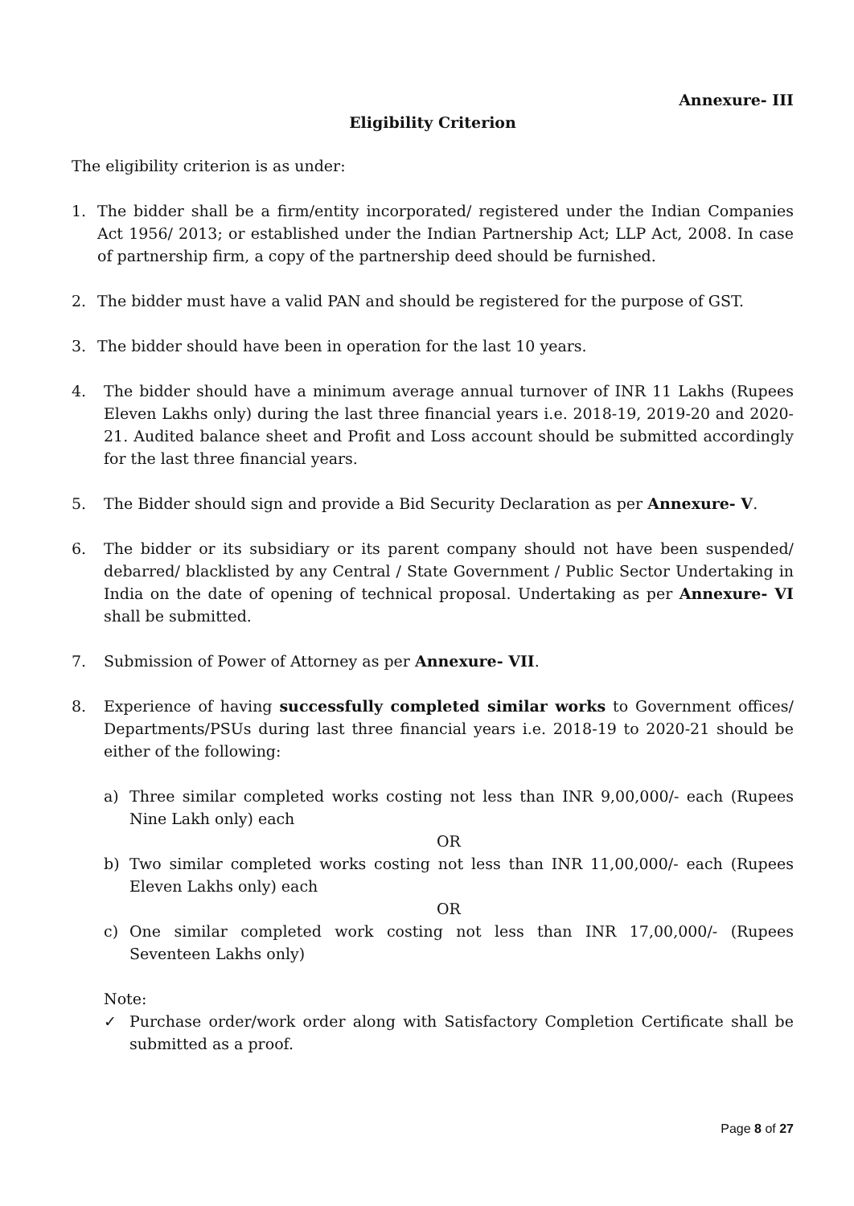Annexure- III
Eligibility Criterion
The eligibility criterion is as under:
1. The bidder shall be a firm/entity incorporated/ registered under the Indian Companies Act 1956/ 2013; or established under the Indian Partnership Act; LLP Act, 2008. In case of partnership firm, a copy of the partnership deed should be furnished.
2. The bidder must have a valid PAN and should be registered for the purpose of GST.
3. The bidder should have been in operation for the last 10 years.
4. The bidder should have a minimum average annual turnover of INR 11 Lakhs (Rupees Eleven Lakhs only) during the last three financial years i.e. 2018-19, 2019-20 and 2020-21. Audited balance sheet and Profit and Loss account should be submitted accordingly for the last three financial years.
5. The Bidder should sign and provide a Bid Security Declaration as per Annexure- V.
6. The bidder or its subsidiary or its parent company should not have been suspended/ debarred/ blacklisted by any Central / State Government / Public Sector Undertaking in India on the date of opening of technical proposal. Undertaking as per Annexure- VI shall be submitted.
7. Submission of Power of Attorney as per Annexure- VII.
8. Experience of having successfully completed similar works to Government offices/ Departments/PSUs during last three financial years i.e. 2018-19 to 2020-21 should be either of the following:
a) Three similar completed works costing not less than INR 9,00,000/- each (Rupees Nine Lakh only) each
OR
b) Two similar completed works costing not less than INR 11,00,000/- each (Rupees Eleven Lakhs only) each
OR
c) One similar completed work costing not less than INR 17,00,000/- (Rupees Seventeen Lakhs only)
Note:
✓ Purchase order/work order along with Satisfactory Completion Certificate shall be submitted as a proof.
Page 8 of 27